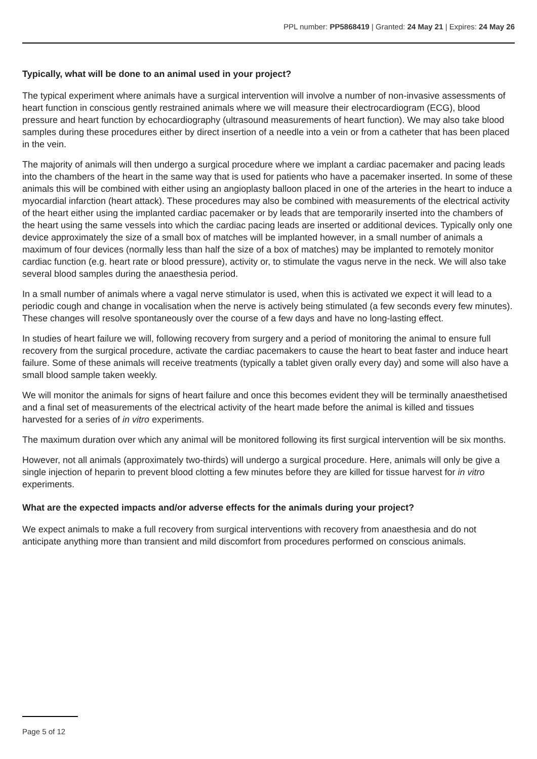PPL number: PP5868419 | Granted: 24 May 21 | Expires: 24 May 26
Typically, what will be done to an animal used in your project?
The typical experiment where animals have a surgical intervention will involve a number of non-invasive assessments of heart function in conscious gently restrained animals where we will measure their electrocardiogram (ECG), blood pressure and heart function by echocardiography (ultrasound measurements of heart function). We may also take blood samples during these procedures either by direct insertion of a needle into a vein or from a catheter that has been placed in the vein.
The majority of animals will then undergo a surgical procedure where we implant a cardiac pacemaker and pacing leads into the chambers of the heart in the same way that is used for patients who have a pacemaker inserted. In some of these animals this will be combined with either using an angioplasty balloon placed in one of the arteries in the heart to induce a myocardial infarction (heart attack). These procedures may also be combined with measurements of the electrical activity of the heart either using the implanted cardiac pacemaker or by leads that are temporarily inserted into the chambers of the heart using the same vessels into which the cardiac pacing leads are inserted or additional devices. Typically only one device approximately the size of a small box of matches will be implanted however, in a small number of animals a maximum of four devices (normally less than half the size of a box of matches) may be implanted to remotely monitor cardiac function (e.g. heart rate or blood pressure), activity or, to stimulate the vagus nerve in the neck. We will also take several blood samples during the anaesthesia period.
In a small number of animals where a vagal nerve stimulator is used, when this is activated we expect it will lead to a periodic cough and change in vocalisation when the nerve is actively being stimulated (a few seconds every few minutes). These changes will resolve spontaneously over the course of a few days and have no long-lasting effect.
In studies of heart failure we will, following recovery from surgery and a period of monitoring the animal to ensure full recovery from the surgical procedure, activate the cardiac pacemakers to cause the heart to beat faster and induce heart failure. Some of these animals will receive treatments (typically a tablet given orally every day) and some will also have a small blood sample taken weekly.
We will monitor the animals for signs of heart failure and once this becomes evident they will be terminally anaesthetised and a final set of measurements of the electrical activity of the heart made before the animal is killed and tissues harvested for a series of in vitro experiments.
The maximum duration over which any animal will be monitored following its first surgical intervention will be six months.
However, not all animals (approximately two-thirds) will undergo a surgical procedure. Here, animals will only be give a single injection of heparin to prevent blood clotting a few minutes before they are killed for tissue harvest for in vitro experiments.
What are the expected impacts and/or adverse effects for the animals during your project?
We expect animals to make a full recovery from surgical interventions with recovery from anaesthesia and do not anticipate anything more than transient and mild discomfort from procedures performed on conscious animals.
Page 5 of 12